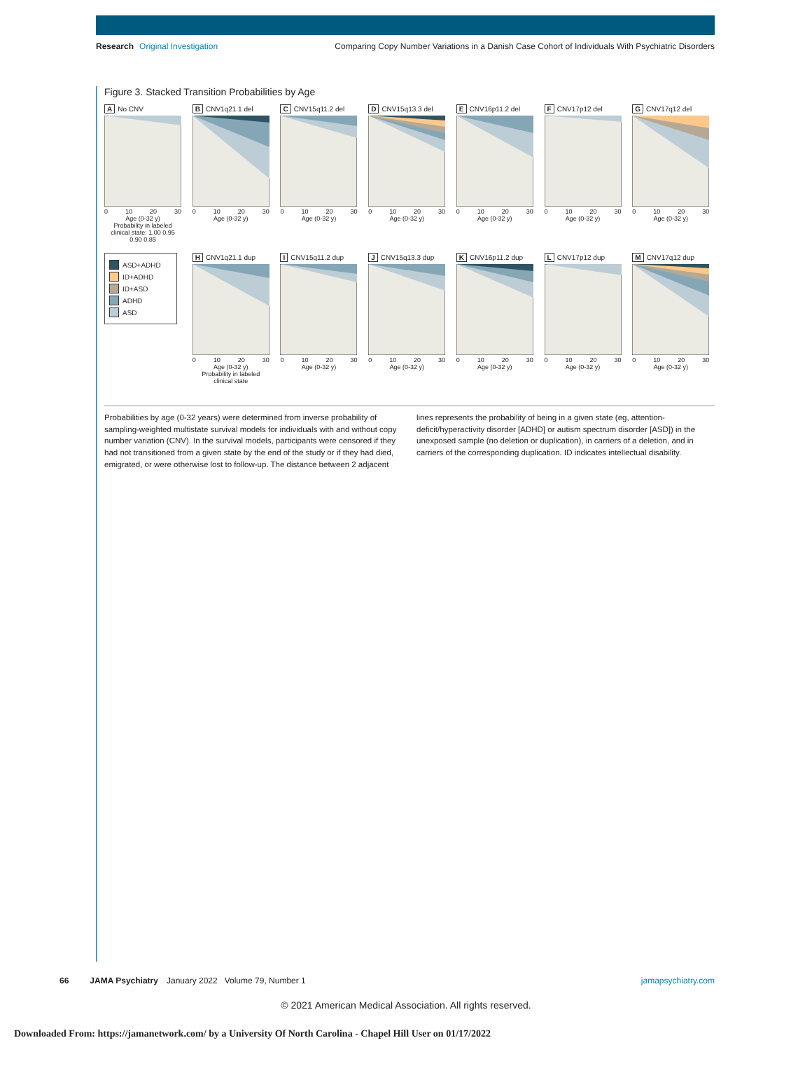Research Original Investigation
Comparing Copy Number Variations in a Danish Case Cohort of Individuals With Psychiatric Disorders
Figure 3. Stacked Transition Probabilities by Age
A No CNV
0 10 20 30
Age (0-32 y)
Probability in labeled clinical state: 1.00 0.95 0.90 0.85
B CNV1q21.1 del
0 10 20 30
Age (0-32 y)
C CNV15q11.2 del
0 10 20 30
Age (0-32 y)
D CNV15q13.3 del
0 10 20 30
Age (0-32 y)
E CNV16p11.2 del
0 10 20 30
Age (0-32 y)
F CNV17p12 del
0 10 20 30
Age (0-32 y)
G CNV17q12 del
0 10 20 30
Age (0-32 y)
ASD+ADHD
ID+ADHD
ID+ASD
ADHD
ASD
H CNV1q21.1 dup
0 10 20 30
Age (0-32 y)
Probability in labeled clinical state
I CNV15q11.2 dup
0 10 20 30
Age (0-32 y)
J CNV15q13.3 dup
0 10 20 30
Age (0-32 y)
K CNV16p11.2 dup
0 10 20 30
Age (0-32 y)
L CNV17p12 dup
0 10 20 30
Age (0-32 y)
M CNV17q12 dup
0 10 20 30
Age (0-32 y)
Probabilities by age (0-32 years) were determined from inverse probability of sampling-weighted multistate survival models for individuals with and without copy number variation (CNV). In the survival models, participants were censored if they had not transitioned from a given state by the end of the study or if they had died, emigrated, or were otherwise lost to follow-up. The distance between 2 adjacent lines represents the probability of being in a given state (eg, attention-deficit/hyperactivity disorder [ADHD] or autism spectrum disorder [ASD]) in the unexposed sample (no deletion or duplication), in carriers of a deletion, and in carriers of the corresponding duplication. ID indicates intellectual disability.
66 JAMA Psychiatry January 2022 Volume 79, Number 1 jamapsychiatry.com
© 2021 American Medical Association. All rights reserved.
Downloaded From: https://jamanetwork.com/ by a University Of North Carolina - Chapel Hill User on 01/17/2022